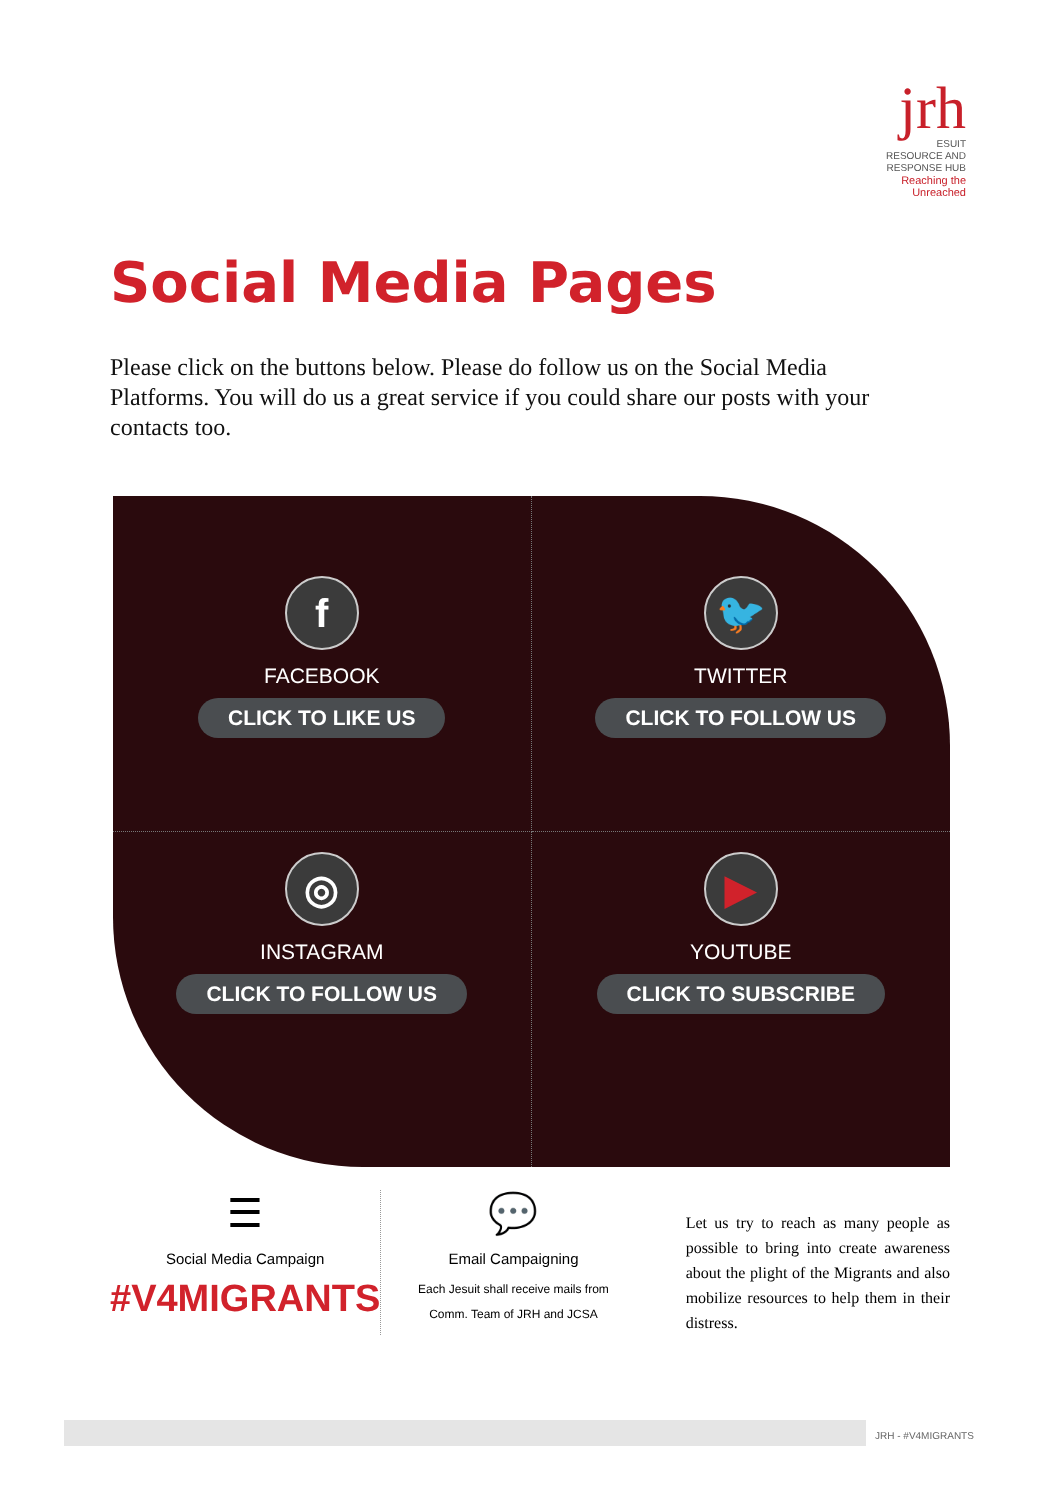jrh
ESUIT
RESOURCE AND
RESPONSE HUB
Reaching the Unreached
Social Media Pages
Please click on the buttons below. Please do follow us on the Social Media Platforms. You will do us a great service if you could share our posts with your contacts too.
f
FACEBOOK
CLICK TO LIKE US
🐦
TWITTER
CLICK TO FOLLOW US
◎
INSTAGRAM
CLICK TO FOLLOW US
▶
YOUTUBE
CLICK TO SUBSCRIBE
☰
Social Media Campaign
#V4MIGRANTS
💬
Email Campaigning
Each Jesuit shall receive mails from
Comm. Team of JRH and JCSA
Let us try to reach as many people as possible to bring into create awareness about the plight of the Migrants and also mobilize resources to help them in their distress.
JRH - #V4MIGRANTS